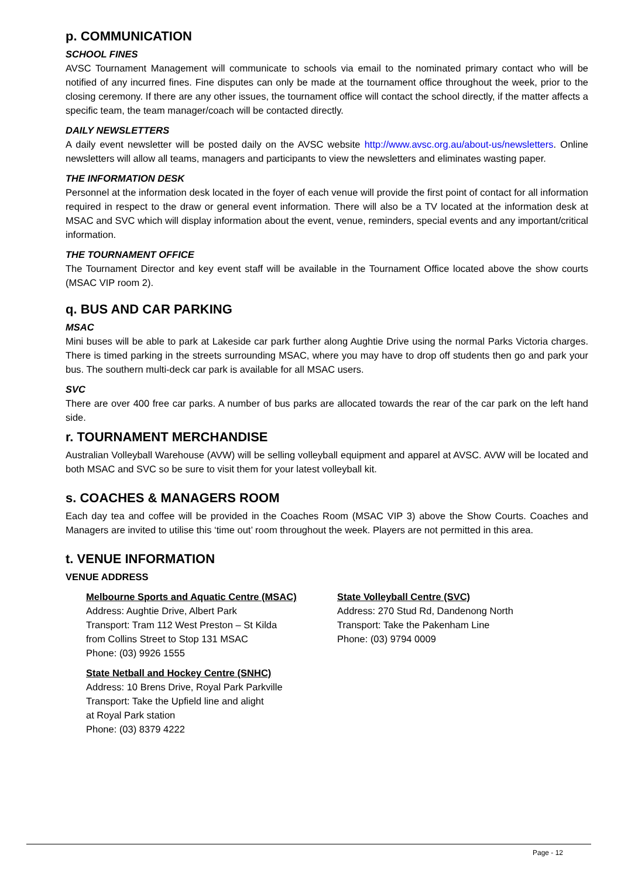p. COMMUNICATION
SCHOOL FINES
AVSC Tournament Management will communicate to schools via email to the nominated primary contact who will be notified of any incurred fines. Fine disputes can only be made at the tournament office throughout the week, prior to the closing ceremony. If there are any other issues, the tournament office will contact the school directly, if the matter affects a specific team, the team manager/coach will be contacted directly.
DAILY NEWSLETTERS
A daily event newsletter will be posted daily on the AVSC website http://www.avsc.org.au/about-us/newsletters. Online newsletters will allow all teams, managers and participants to view the newsletters and eliminates wasting paper.
THE INFORMATION DESK
Personnel at the information desk located in the foyer of each venue will provide the first point of contact for all information required in respect to the draw or general event information. There will also be a TV located at the information desk at MSAC and SVC which will display information about the event, venue, reminders, special events and any important/critical information.
THE TOURNAMENT OFFICE
The Tournament Director and key event staff will be available in the Tournament Office located above the show courts (MSAC VIP room 2).
q. BUS AND CAR PARKING
MSAC
Mini buses will be able to park at Lakeside car park further along Aughtie Drive using the normal Parks Victoria charges. There is timed parking in the streets surrounding MSAC, where you may have to drop off students then go and park your bus. The southern multi-deck car park is available for all MSAC users.
SVC
There are over 400 free car parks. A number of bus parks are allocated towards the rear of the car park on the left hand side.
r. TOURNAMENT MERCHANDISE
Australian Volleyball Warehouse (AVW) will be selling volleyball equipment and apparel at AVSC. AVW will be located and both MSAC and SVC so be sure to visit them for your latest volleyball kit.
s. COACHES & MANAGERS ROOM
Each day tea and coffee will be provided in the Coaches Room (MSAC VIP 3) above the Show Courts. Coaches and Managers are invited to utilise this ‘time out’ room throughout the week. Players are not permitted in this area.
t. VENUE INFORMATION
VENUE ADDRESS
Melbourne Sports and Aquatic Centre (MSAC)
Address: Aughtie Drive, Albert Park
Transport: Tram 112 West Preston – St Kilda
from Collins Street to Stop 131 MSAC
Phone: (03) 9926 1555
State Netball and Hockey Centre (SNHC)
Address: 10 Brens Drive, Royal Park Parkville
Transport: Take the Upfield line and alight
at Royal Park station
Phone: (03) 8379 4222
State Volleyball Centre (SVC)
Address: 270 Stud Rd, Dandenong North
Transport: Take the Pakenham Line
Phone: (03) 9794 0009
Page - 12